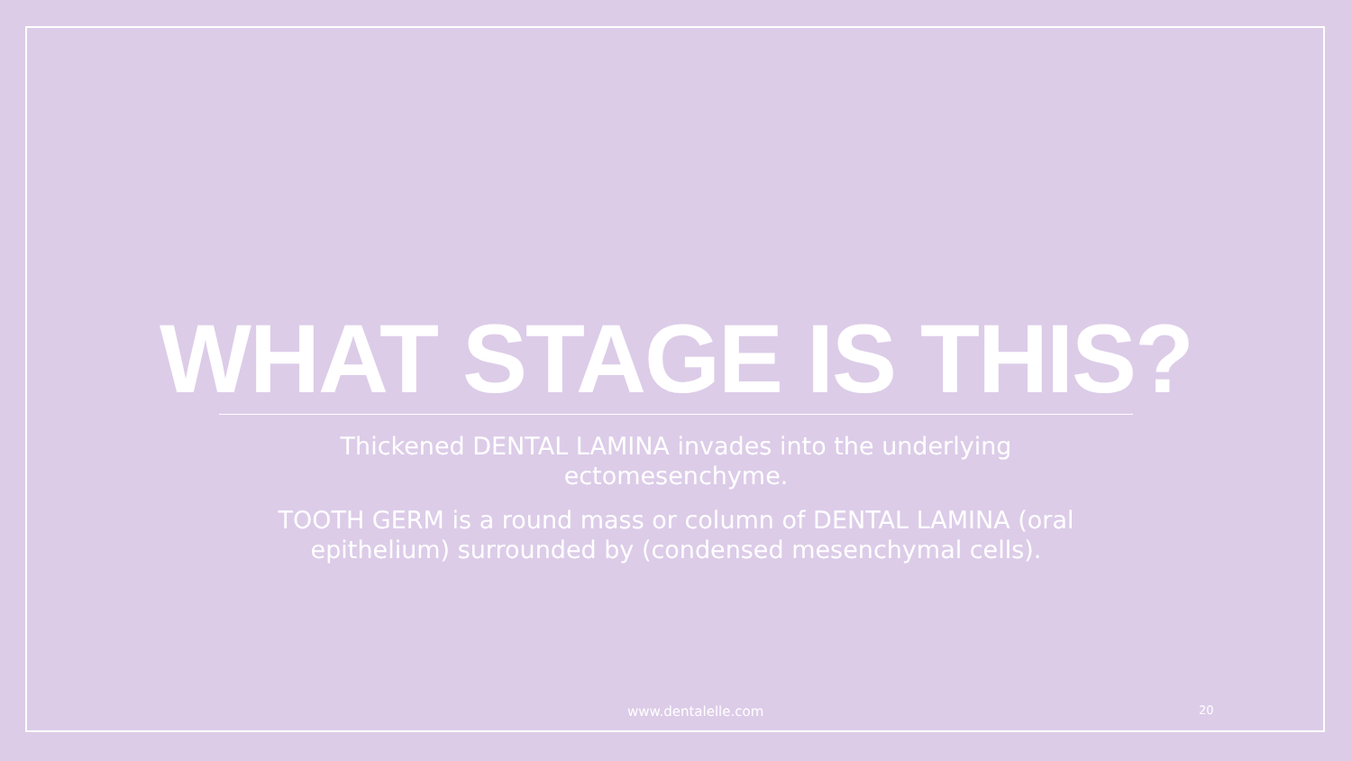WHAT STAGE IS THIS?
Thickened DENTAL LAMINA invades into the underlying ectomesenchyme.
TOOTH GERM is a round mass or column of DENTAL LAMINA (oral epithelium) surrounded by (condensed mesenchymal cells).
www.dentalelle.com 20